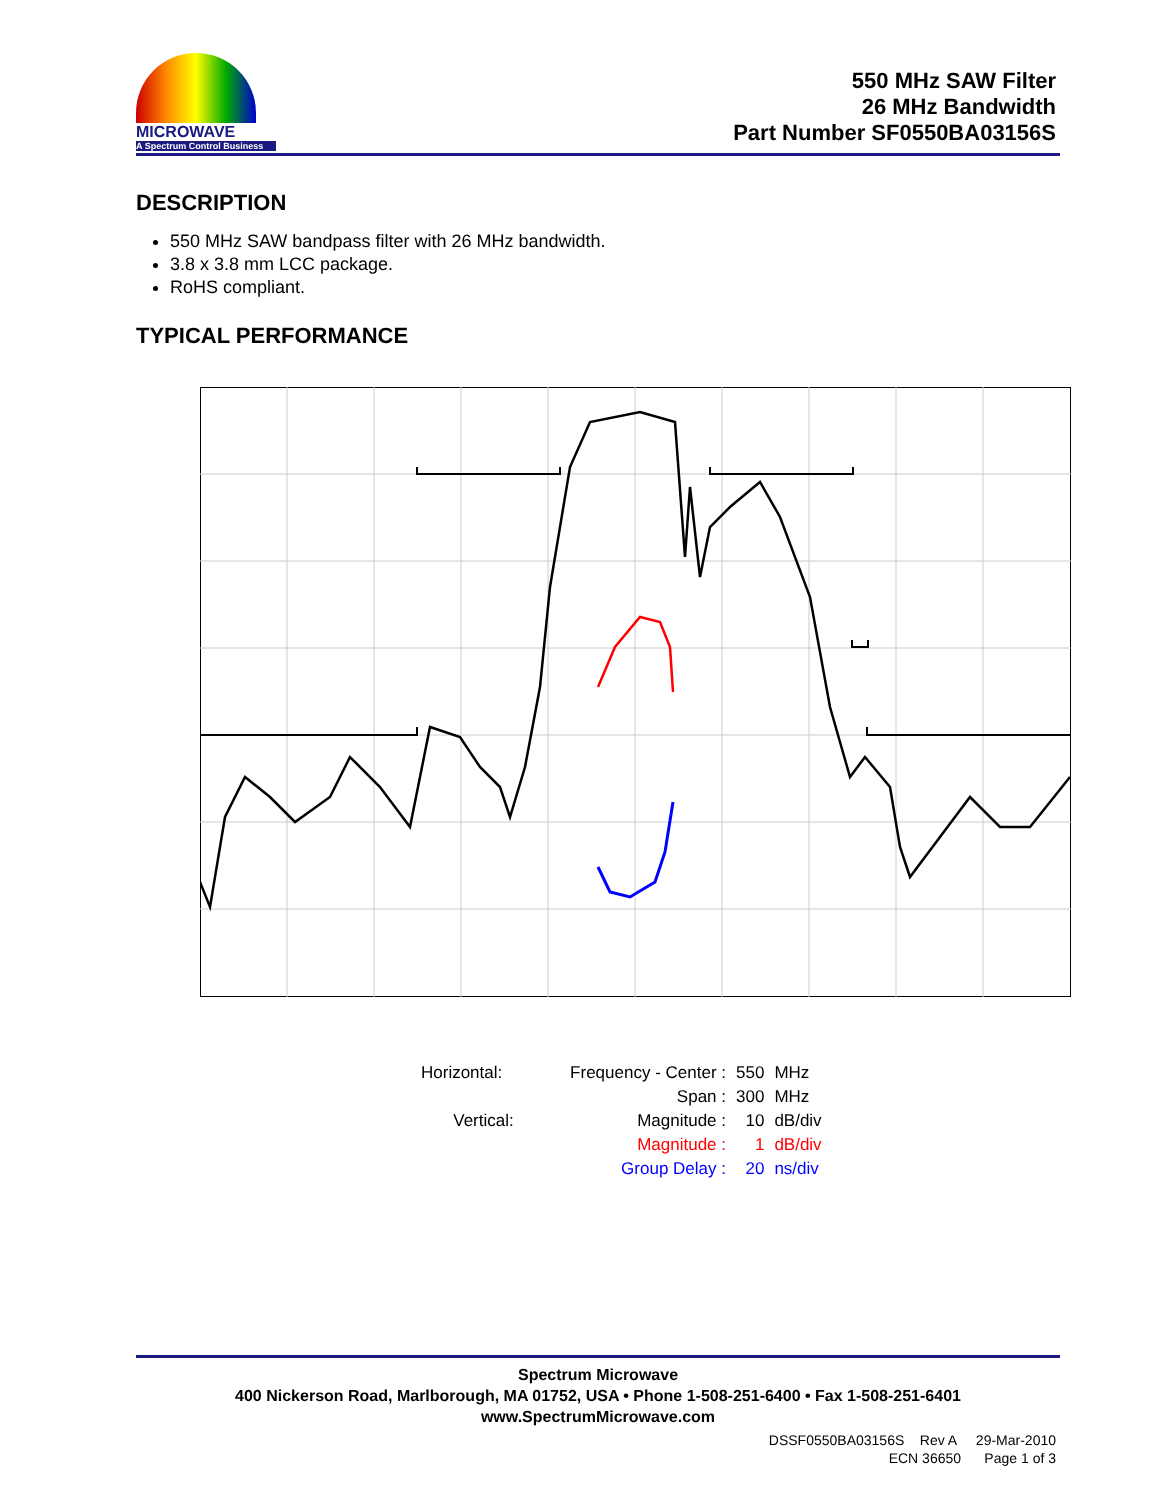MICROWAVE
A Spectrum Control Business
550 MHz SAW Filter
26 MHz Bandwidth
Part Number SF0550BA03156S
DESCRIPTION
550 MHz SAW bandpass filter with 26 MHz bandwidth.
3.8 x 3.8 mm LCC package.
RoHS compliant.
TYPICAL PERFORMANCE
| Horizontal: | Frequency - Center : | 550 | MHz |
| | Span : | 300 | MHz |
| Vertical: | Magnitude : | 10 | dB/div |
| | Magnitude : | 1 | dB/div |
| | Group Delay : | 20 | ns/div |
Spectrum Microwave
400 Nickerson Road, Marlborough, MA 01752, USA • Phone 1-508-251-6400 • Fax 1-508-251-6401
www.SpectrumMicrowave.com
DSSF0550BA03156S Rev A 29-Mar-2010
ECN 36650 Page 1 of 3